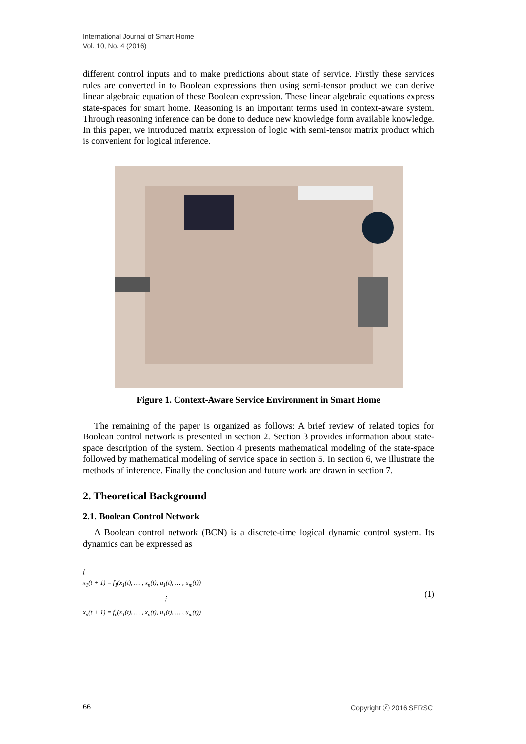International Journal of Smart Home
Vol. 10, No. 4 (2016)
different control inputs and to make predictions about state of service. Firstly these services rules are converted in to Boolean expressions then using semi-tensor product we can derive linear algebraic equation of these Boolean expression. These linear algebraic equations express state-spaces for smart home. Reasoning is an important terms used in context-aware system. Through reasoning inference can be done to deduce new knowledge form available knowledge. In this paper, we introduced matrix expression of logic with semi-tensor matrix product which is convenient for logical inference.
Figure 1. Context-Aware Service Environment in Smart Home
The remaining of the paper is organized as follows: A brief review of related topics for Boolean control network is presented in section 2. Section 3 provides information about state-space description of the system. Section 4 presents mathematical modeling of the state-space followed by mathematical modeling of service space in section 5. In section 6, we illustrate the methods of inference. Finally the conclusion and future work are drawn in section 7.
2. Theoretical Background
2.1. Boolean Control Network
A Boolean control network (BCN) is a discrete-time logical dynamic control system. Its dynamics can be expressed as
{
x<sub>1</sub>(t + 1) = f<sub>1</sub>(x<sub>1</sub>(t), … , x<sub>n</sub>(t), u<sub>1</sub>(t), … , u<sub>m</sub>(t))
⋮
x<sub>n</sub>(t + 1) = f<sub>n</sub>(x<sub>1</sub>(t), … , x<sub>n</sub>(t), u<sub>1</sub>(t), … , u<sub>m</sub>(t))
(1)
66 Copyright ⓒ 2016 SERSC